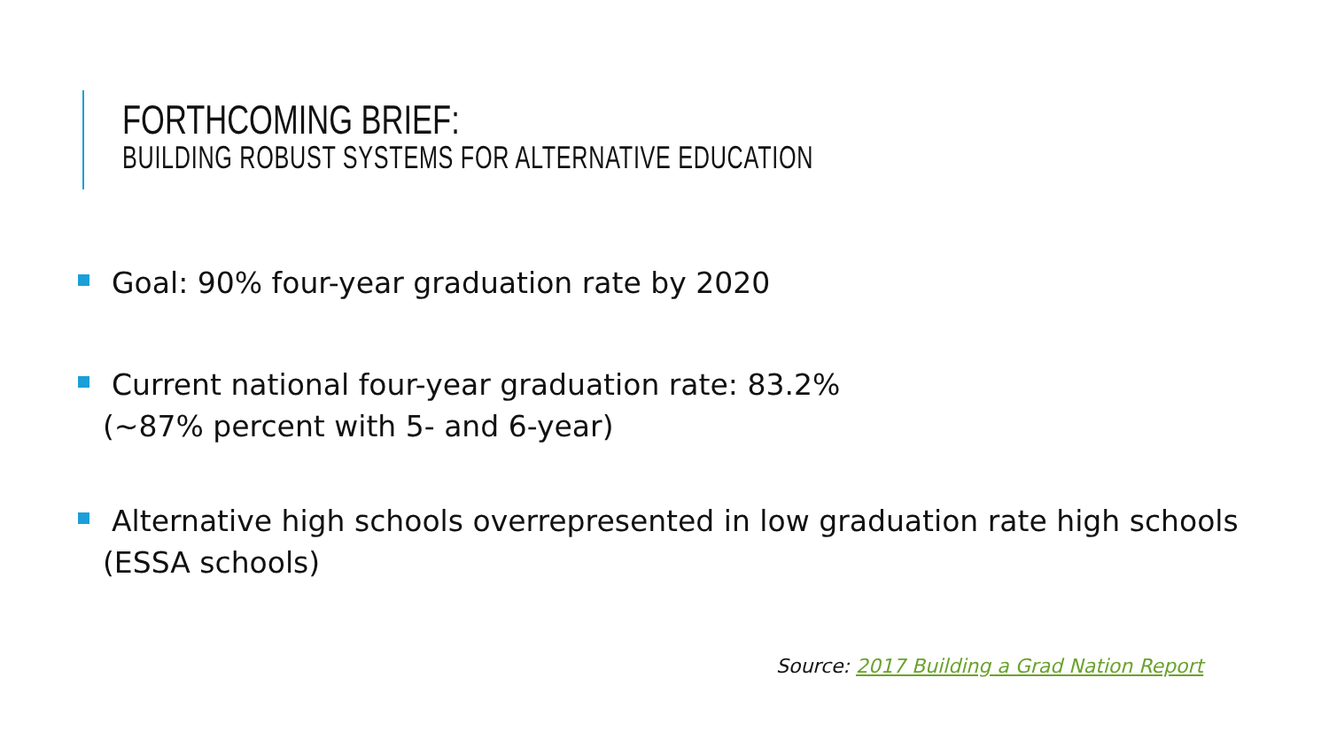FORTHCOMING BRIEF:
BUILDING ROBUST SYSTEMS FOR ALTERNATIVE EDUCATION
Goal: 90% four-year graduation rate by 2020
Current national four-year graduation rate: 83.2%
(~87% percent with 5- and 6-year)
Alternative high schools overrepresented in low graduation rate high schools
(ESSA schools)
Source: 2017 Building a Grad Nation Report